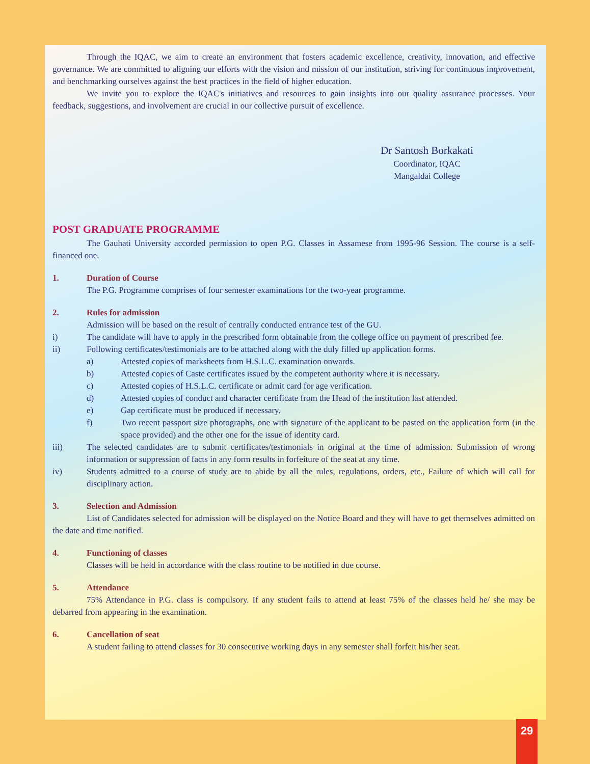Through the IQAC, we aim to create an environment that fosters academic excellence, creativity, innovation, and effective governance. We are committed to aligning our efforts with the vision and mission of our institution, striving for continuous improvement, and benchmarking ourselves against the best practices in the field of higher education.
We invite you to explore the IQAC's initiatives and resources to gain insights into our quality assurance processes. Your feedback, suggestions, and involvement are crucial in our collective pursuit of excellence.
Dr Santosh Borkakati
Coordinator, IQAC
Mangaldai College
POST GRADUATE PROGRAMME
The Gauhati University accorded permission to open P.G. Classes in Assamese from 1995-96 Session. The course is a self-financed one.
1. Duration of Course
The P.G. Programme comprises of four semester examinations for the two-year programme.
2. Rules for admission
Admission will be based on the result of centrally conducted entrance test of the GU.
i) The candidate will have to apply in the prescribed form obtainable from the college office on payment of prescribed fee.
ii) Following certificates/testimonials are to be attached along with the duly filled up application forms.
a) Attested copies of marksheets from H.S.L.C. examination onwards.
b) Attested copies of Caste certificates issued by the competent authority where it is necessary.
c) Attested copies of H.S.L.C. certificate or admit card for age verification.
d) Attested copies of conduct and character certificate from the Head of the institution last attended.
e) Gap certificate must be produced if necessary.
f) Two recent passport size photographs, one with signature of the applicant to be pasted on the application form (in the space provided) and the other one for the issue of identity card.
iii) The selected candidates are to submit certificates/testimonials in original at the time of admission. Submission of wrong information or suppression of facts in any form results in forfeiture of the seat at any time.
iv) Students admitted to a course of study are to abide by all the rules, regulations, orders, etc., Failure of which will call for disciplinary action.
3. Selection and Admission
List of Candidates selected for admission will be displayed on the Notice Board and they will have to get themselves admitted on the date and time notified.
4. Functioning of classes
Classes will be held in accordance with the class routine to be notified in due course.
5. Attendance
75% Attendance in P.G. class is compulsory. If any student fails to attend at least 75% of the classes held he/ she may be debarred from appearing in the examination.
6. Cancellation of seat
A student failing to attend classes for 30 consecutive working days in any semester shall forfeit his/her seat.
29